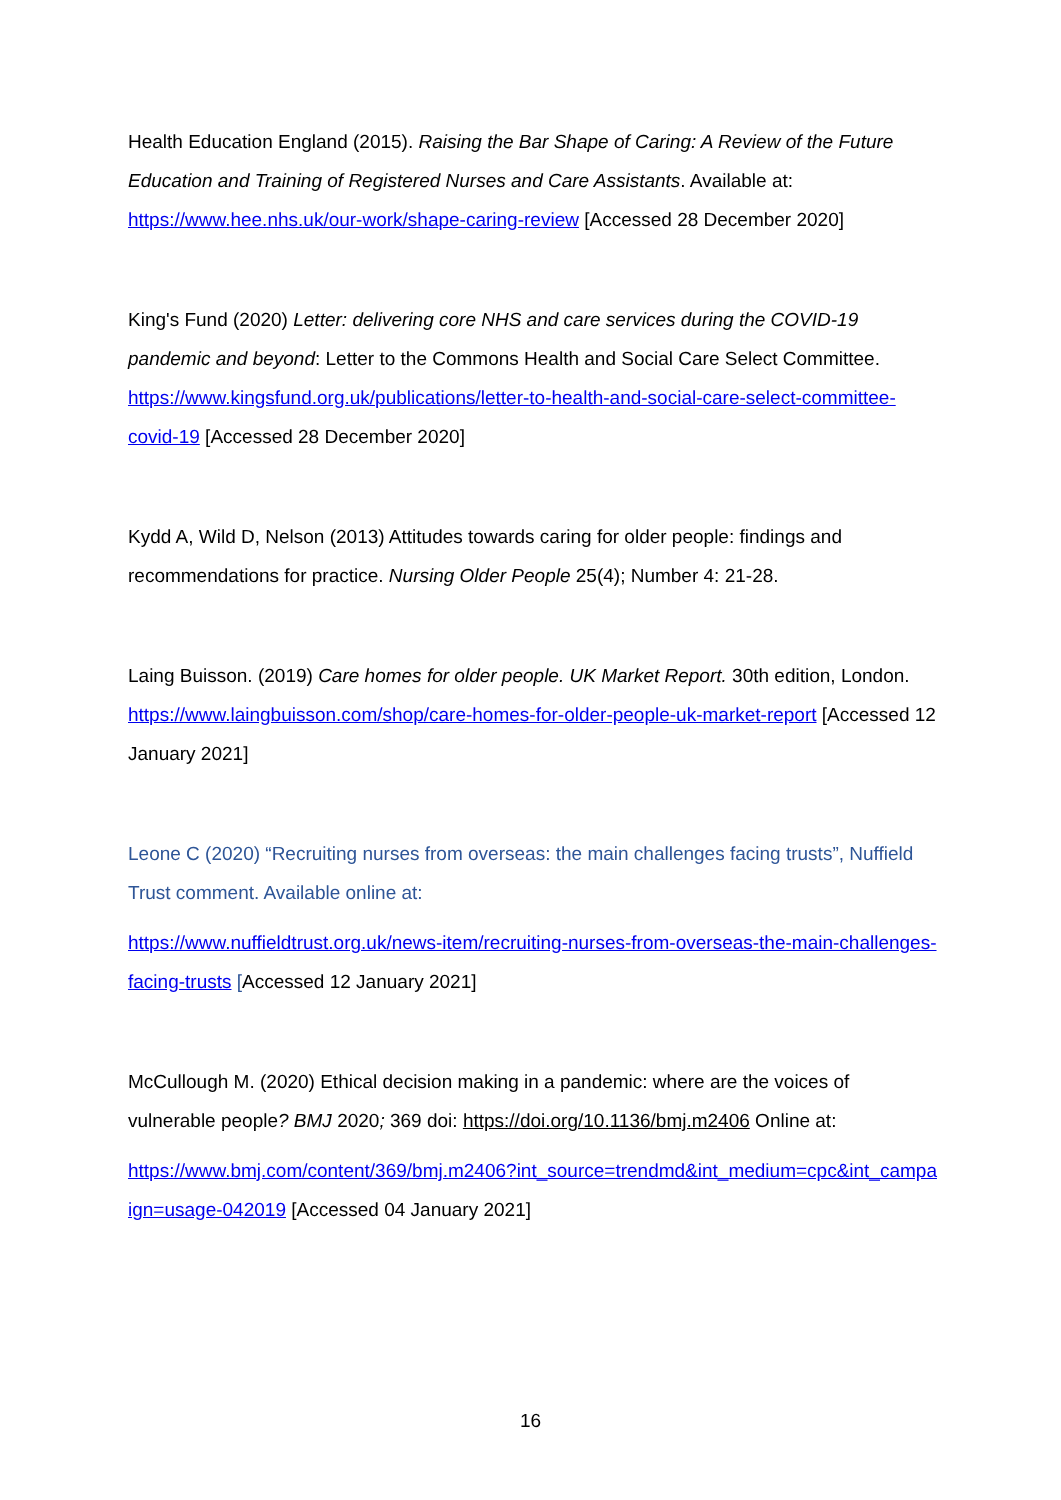Health Education England (2015). Raising the Bar Shape of Caring: A Review of the Future Education and Training of Registered Nurses and Care Assistants. Available at: https://www.hee.nhs.uk/our-work/shape-caring-review [Accessed 28 December 2020]
King's Fund (2020) Letter: delivering core NHS and care services during the COVID-19 pandemic and beyond: Letter to the Commons Health and Social Care Select Committee. https://www.kingsfund.org.uk/publications/letter-to-health-and-social-care-select-committee-covid-19 [Accessed 28 December 2020]
Kydd A, Wild D, Nelson (2013) Attitudes towards caring for older people: findings and recommendations for practice. Nursing Older People 25(4); Number 4: 21-28.
Laing Buisson. (2019) Care homes for older people. UK Market Report. 30th edition, London. https://www.laingbuisson.com/shop/care-homes-for-older-people-uk-market-report [Accessed 12 January 2021]
Leone C (2020) “Recruiting nurses from overseas: the main challenges facing trusts”, Nuffield Trust comment. Available online at:
https://www.nuffieldtrust.org.uk/news-item/recruiting-nurses-from-overseas-the-main-challenges-facing-trusts [Accessed 12 January 2021]
McCullough M. (2020) Ethical decision making in a pandemic: where are the voices of vulnerable people? BMJ 2020; 369 doi: https://doi.org/10.1136/bmj.m2406 Online at:
https://www.bmj.com/content/369/bmj.m2406?int_source=trendmd&int_medium=cpc&int_campaign=usage-042019 [Accessed 04 January 2021]
16